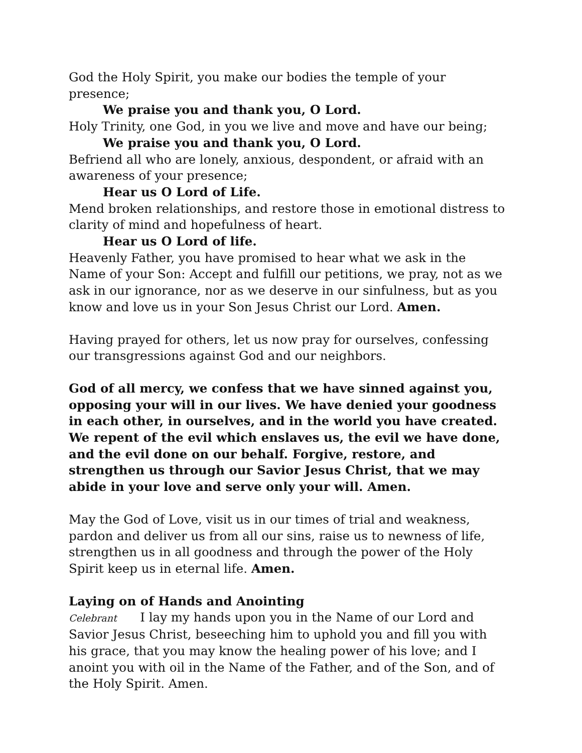God the Holy Spirit, you make our bodies the temple of your presence;
We praise you and thank you, O Lord.
Holy Trinity, one God, in you we live and move and have our being;
We praise you and thank you, O Lord.
Befriend all who are lonely, anxious, despondent, or afraid with an awareness of your presence;
Hear us O Lord of Life.
Mend broken relationships, and restore those in emotional distress to clarity of mind and hopefulness of heart.
Hear us O Lord of life.
Heavenly Father, you have promised to hear what we ask in the Name of your Son: Accept and fulfill our petitions, we pray, not as we ask in our ignorance, nor as we deserve in our sinfulness, but as you know and love us in your Son Jesus Christ our Lord. Amen.
Having prayed for others, let us now pray for ourselves, confessing our transgressions against God and our neighbors.
God of all mercy, we confess that we have sinned against you, opposing your will in our lives. We have denied your goodness in each other, in ourselves, and in the world you have created. We repent of the evil which enslaves us, the evil we have done, and the evil done on our behalf. Forgive, restore, and strengthen us through our Savior Jesus Christ, that we may abide in your love and serve only your will. Amen.
May the God of Love, visit us in our times of trial and weakness, pardon and deliver us from all our sins, raise us to newness of life, strengthen us in all goodness and through the power of the Holy Spirit keep us in eternal life. Amen.
Laying on of Hands and Anointing
Celebrant I lay my hands upon you in the Name of our Lord and Savior Jesus Christ, beseeching him to uphold you and fill you with his grace, that you may know the healing power of his love; and I anoint you with oil in the Name of the Father, and of the Son, and of the Holy Spirit. Amen.